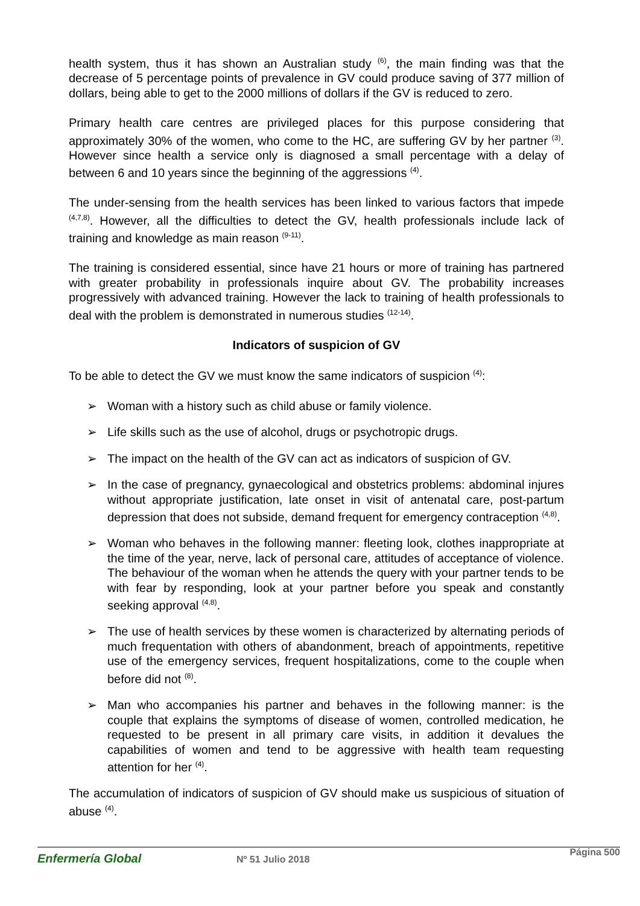health system, thus it has shown an Australian study <sup>(6)</sup>, the main finding was that the decrease of 5 percentage points of prevalence in GV could produce saving of 377 million of dollars, being able to get to the 2000 millions of dollars if the GV is reduced to zero.
Primary health care centres are privileged places for this purpose considering that approximately 30% of the women, who come to the HC, are suffering GV by her partner <sup>(3)</sup>. However since health a service only is diagnosed a small percentage with a delay of between 6 and 10 years since the beginning of the aggressions <sup>(4)</sup>.
The under-sensing from the health services has been linked to various factors that impede <sup>(4,7,8)</sup>. However, all the difficulties to detect the GV, health professionals include lack of training and knowledge as main reason <sup>(9-11)</sup>.
The training is considered essential, since have 21 hours or more of training has partnered with greater probability in professionals inquire about GV. The probability increases progressively with advanced training. However the lack to training of health professionals to deal with the problem is demonstrated in numerous studies <sup>(12-14)</sup>.
Indicators of suspicion of GV
To be able to detect the GV we must know the same indicators of suspicion <sup>(4)</sup>:
➢ Woman with a history such as child abuse or family violence.
➢ Life skills such as the use of alcohol, drugs or psychotropic drugs.
➢ The impact on the health of the GV can act as indicators of suspicion of GV.
➢ In the case of pregnancy, gynaecological and obstetrics problems: abdominal injures without appropriate justification, late onset in visit of antenatal care, post-partum depression that does not subside, demand frequent for emergency contraception <sup>(4,8)</sup>.
➢ Woman who behaves in the following manner: fleeting look, clothes inappropriate at the time of the year, nerve, lack of personal care, attitudes of acceptance of violence. The behaviour of the woman when he attends the query with your partner tends to be with fear by responding, look at your partner before you speak and constantly seeking approval <sup>(4,8)</sup>.
➢ The use of health services by these women is characterized by alternating periods of much frequentation with others of abandonment, breach of appointments, repetitive use of the emergency services, frequent hospitalizations, come to the couple when before did not <sup>(8)</sup>.
➢ Man who accompanies his partner and behaves in the following manner: is the couple that explains the symptoms of disease of women, controlled medication, he requested to be present in all primary care visits, in addition it devalues the capabilities of women and tend to be aggressive with health team requesting attention for her <sup>(4)</sup>.
The accumulation of indicators of suspicion of GV should make us suspicious of situation of abuse <sup>(4)</sup>.
Enfermería Global
Nº 51 Julio 2018
Página 500